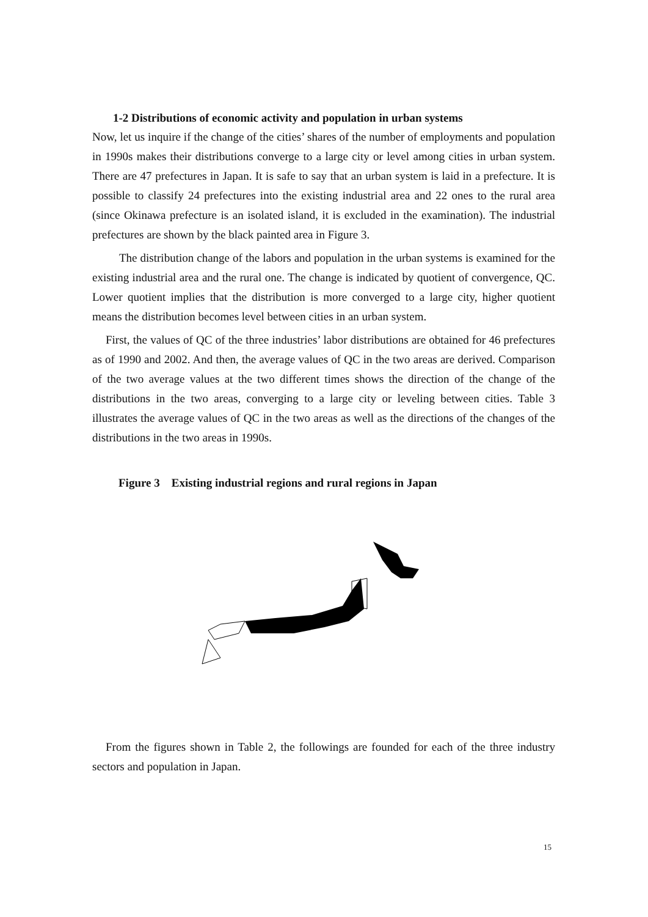1-2 Distributions of economic activity and population in urban systems
Now, let us inquire if the change of the cities’ shares of the number of employments and population in 1990s makes their distributions converge to a large city or level among cities in urban system. There are 47 prefectures in Japan. It is safe to say that an urban system is laid in a prefecture. It is possible to classify 24 prefectures into the existing industrial area and 22 ones to the rural area (since Okinawa prefecture is an isolated island, it is excluded in the examination). The industrial prefectures are shown by the black painted area in Figure 3.
The distribution change of the labors and population in the urban systems is examined for the existing industrial area and the rural one. The change is indicated by quotient of convergence, QC. Lower quotient implies that the distribution is more converged to a large city, higher quotient means the distribution becomes level between cities in an urban system.
First, the values of QC of the three industries’ labor distributions are obtained for 46 prefectures as of 1990 and 2002. And then, the average values of QC in the two areas are derived. Comparison of the two average values at the two different times shows the direction of the change of the distributions in the two areas, converging to a large city or leveling between cities. Table 3 illustrates the average values of QC in the two areas as well as the directions of the changes of the distributions in the two areas in 1990s.
Figure 3 Existing industrial regions and rural regions in Japan
From the figures shown in Table 2, the followings are founded for each of the three industry sectors and population in Japan.
15